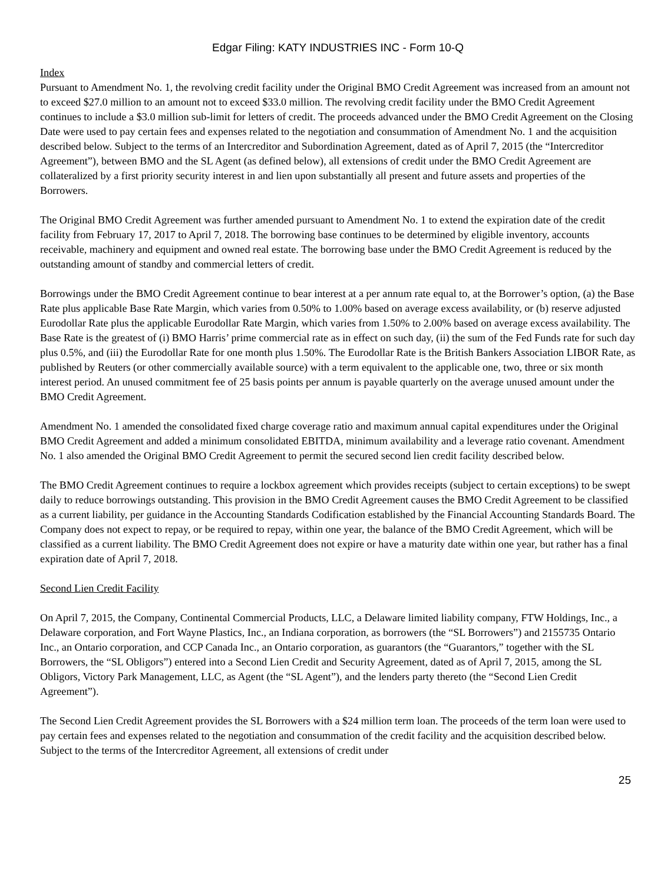Edgar Filing: KATY INDUSTRIES INC - Form 10-Q
Index
Pursuant to Amendment No. 1, the revolving credit facility under the Original BMO Credit Agreement was increased from an amount not to exceed $27.0 million to an amount not to exceed $33.0 million. The revolving credit facility under the BMO Credit Agreement continues to include a $3.0 million sub-limit for letters of credit. The proceeds advanced under the BMO Credit Agreement on the Closing Date were used to pay certain fees and expenses related to the negotiation and consummation of Amendment No. 1 and the acquisition described below. Subject to the terms of an Intercreditor and Subordination Agreement, dated as of April 7, 2015 (the “Intercreditor Agreement”), between BMO and the SL Agent (as defined below), all extensions of credit under the BMO Credit Agreement are collateralized by a first priority security interest in and lien upon substantially all present and future assets and properties of the Borrowers.
The Original BMO Credit Agreement was further amended pursuant to Amendment No. 1 to extend the expiration date of the credit facility from February 17, 2017 to April 7, 2018. The borrowing base continues to be determined by eligible inventory, accounts receivable, machinery and equipment and owned real estate. The borrowing base under the BMO Credit Agreement is reduced by the outstanding amount of standby and commercial letters of credit.
Borrowings under the BMO Credit Agreement continue to bear interest at a per annum rate equal to, at the Borrower’s option, (a) the Base Rate plus applicable Base Rate Margin, which varies from 0.50% to 1.00% based on average excess availability, or (b) reserve adjusted Eurodollar Rate plus the applicable Eurodollar Rate Margin, which varies from 1.50% to 2.00% based on average excess availability. The Base Rate is the greatest of (i) BMO Harris’ prime commercial rate as in effect on such day, (ii) the sum of the Fed Funds rate for such day plus 0.5%, and (iii) the Eurodollar Rate for one month plus 1.50%. The Eurodollar Rate is the British Bankers Association LIBOR Rate, as published by Reuters (or other commercially available source) with a term equivalent to the applicable one, two, three or six month interest period. An unused commitment fee of 25 basis points per annum is payable quarterly on the average unused amount under the BMO Credit Agreement.
Amendment No. 1 amended the consolidated fixed charge coverage ratio and maximum annual capital expenditures under the Original BMO Credit Agreement and added a minimum consolidated EBITDA, minimum availability and a leverage ratio covenant. Amendment No. 1 also amended the Original BMO Credit Agreement to permit the secured second lien credit facility described below.
The BMO Credit Agreement continues to require a lockbox agreement which provides receipts (subject to certain exceptions) to be swept daily to reduce borrowings outstanding. This provision in the BMO Credit Agreement causes the BMO Credit Agreement to be classified as a current liability, per guidance in the Accounting Standards Codification established by the Financial Accounting Standards Board. The Company does not expect to repay, or be required to repay, within one year, the balance of the BMO Credit Agreement, which will be classified as a current liability. The BMO Credit Agreement does not expire or have a maturity date within one year, but rather has a final expiration date of April 7, 2018.
Second Lien Credit Facility
On April 7, 2015, the Company, Continental Commercial Products, LLC, a Delaware limited liability company, FTW Holdings, Inc., a Delaware corporation, and Fort Wayne Plastics, Inc., an Indiana corporation, as borrowers (the “SL Borrowers”) and 2155735 Ontario Inc., an Ontario corporation, and CCP Canada Inc., an Ontario corporation, as guarantors (the “Guarantors,” together with the SL Borrowers, the “SL Obligors”) entered into a Second Lien Credit and Security Agreement, dated as of April 7, 2015, among the SL Obligors, Victory Park Management, LLC, as Agent (the “SL Agent”), and the lenders party thereto (the “Second Lien Credit Agreement”).
The Second Lien Credit Agreement provides the SL Borrowers with a $24 million term loan. The proceeds of the term loan were used to pay certain fees and expenses related to the negotiation and consummation of the credit facility and the acquisition described below. Subject to the terms of the Intercreditor Agreement, all extensions of credit under
25